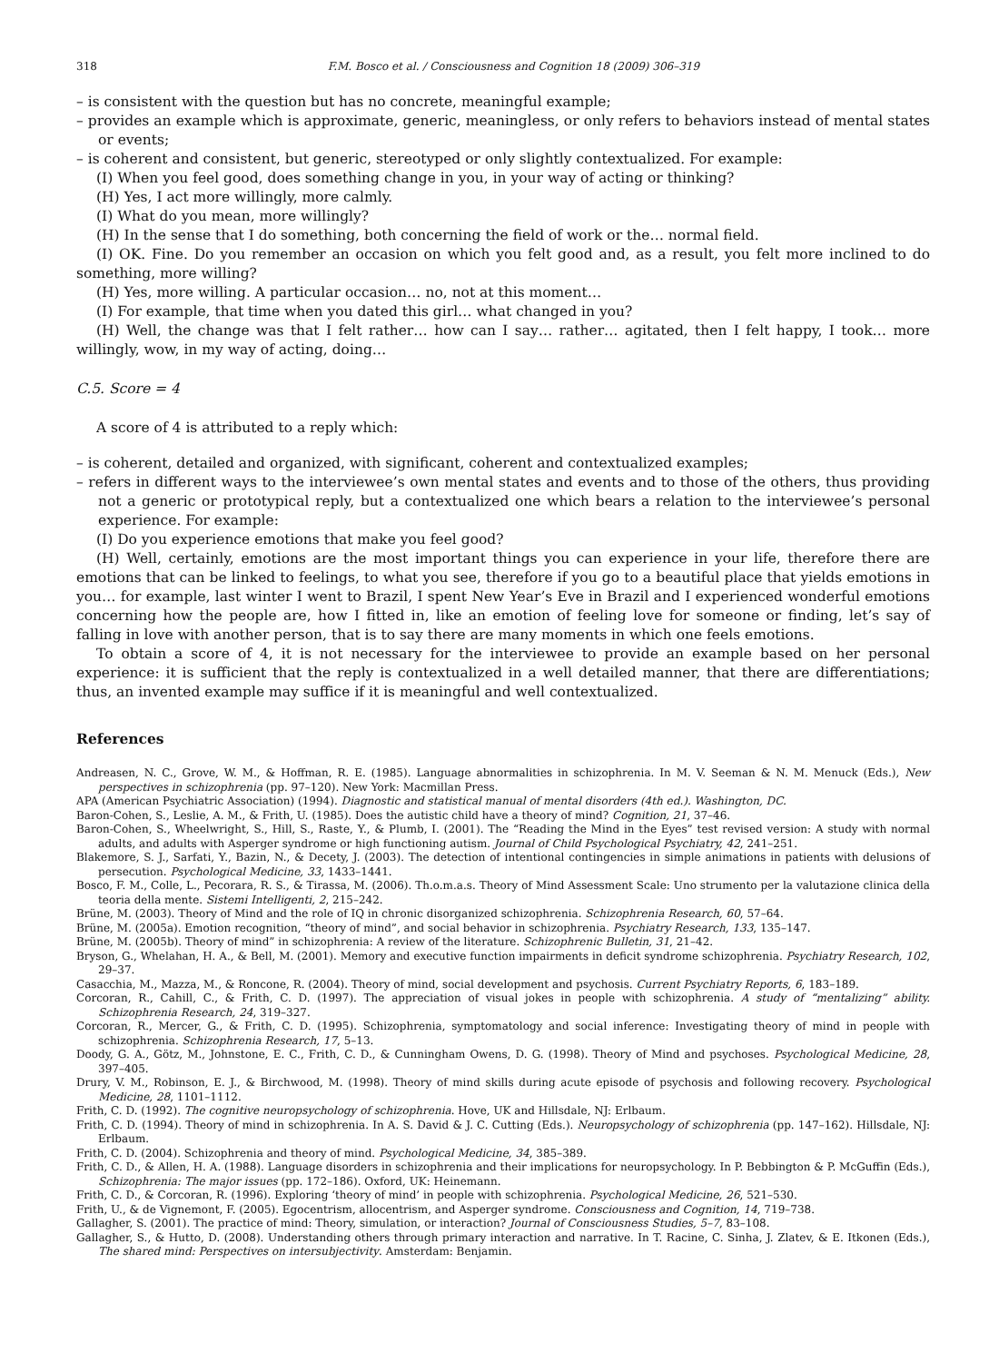318 F.M. Bosco et al. / Consciousness and Cognition 18 (2009) 306–319
– is consistent with the question but has no concrete, meaningful example;
– provides an example which is approximate, generic, meaningless, or only refers to behaviors instead of mental states or events;
– is coherent and consistent, but generic, stereotyped or only slightly contextualized. For example:
(I) When you feel good, does something change in you, in your way of acting or thinking?
(H) Yes, I act more willingly, more calmly.
(I) What do you mean, more willingly?
(H) In the sense that I do something, both concerning the field of work or the… normal field.
(I) OK. Fine. Do you remember an occasion on which you felt good and, as a result, you felt more inclined to do something, more willing?
(H) Yes, more willing. A particular occasion… no, not at this moment…
(I) For example, that time when you dated this girl… what changed in you?
(H) Well, the change was that I felt rather… how can I say… rather… agitated, then I felt happy, I took… more willingly, wow, in my way of acting, doing…
C.5. Score = 4
A score of 4 is attributed to a reply which:
– is coherent, detailed and organized, with significant, coherent and contextualized examples;
– refers in different ways to the interviewee’s own mental states and events and to those of the others, thus providing not a generic or prototypical reply, but a contextualized one which bears a relation to the interviewee’s personal experience. For example:
(I) Do you experience emotions that make you feel good?
(H) Well, certainly, emotions are the most important things you can experience in your life, therefore there are emotions that can be linked to feelings, to what you see, therefore if you go to a beautiful place that yields emotions in you… for example, last winter I went to Brazil, I spent New Year’s Eve in Brazil and I experienced wonderful emotions concerning how the people are, how I fitted in, like an emotion of feeling love for someone or finding, let’s say of falling in love with another person, that is to say there are many moments in which one feels emotions.
To obtain a score of 4, it is not necessary for the interviewee to provide an example based on her personal experience: it is sufficient that the reply is contextualized in a well detailed manner, that there are differentiations; thus, an invented example may suffice if it is meaningful and well contextualized.
References
Andreasen, N. C., Grove, W. M., & Hoffman, R. E. (1985). Language abnormalities in schizophrenia. In M. V. Seeman & N. M. Menuck (Eds.), New perspectives in schizophrenia (pp. 97–120). New York: Macmillan Press.
APA (American Psychiatric Association) (1994). Diagnostic and statistical manual of mental disorders (4th ed.). Washington, DC.
Baron-Cohen, S., Leslie, A. M., & Frith, U. (1985). Does the autistic child have a theory of mind? Cognition, 21, 37–46.
Baron-Cohen, S., Wheelwright, S., Hill, S., Raste, Y., & Plumb, I. (2001). The “Reading the Mind in the Eyes” test revised version: A study with normal adults, and adults with Asperger syndrome or high functioning autism. Journal of Child Psychological Psychiatry, 42, 241–251.
Blakemore, S. J., Sarfati, Y., Bazin, N., & Decety, J. (2003). The detection of intentional contingencies in simple animations in patients with delusions of persecution. Psychological Medicine, 33, 1433–1441.
Bosco, F. M., Colle, L., Pecorara, R. S., & Tirassa, M. (2006). Th.o.m.a.s. Theory of Mind Assessment Scale: Uno strumento per la valutazione clinica della teoria della mente. Sistemi Intelligenti, 2, 215–242.
Brüne, M. (2003). Theory of Mind and the role of IQ in chronic disorganized schizophrenia. Schizophrenia Research, 60, 57–64.
Brüne, M. (2005a). Emotion recognition, “theory of mind”, and social behavior in schizophrenia. Psychiatry Research, 133, 135–147.
Brüne, M. (2005b). Theory of mind” in schizophrenia: A review of the literature. Schizophrenic Bulletin, 31, 21–42.
Bryson, G., Whelahan, H. A., & Bell, M. (2001). Memory and executive function impairments in deficit syndrome schizophrenia. Psychiatry Research, 102, 29–37.
Casacchia, M., Mazza, M., & Roncone, R. (2004). Theory of mind, social development and psychosis. Current Psychiatry Reports, 6, 183–189.
Corcoran, R., Cahill, C., & Frith, C. D. (1997). The appreciation of visual jokes in people with schizophrenia. A study of “mentalizing” ability. Schizophrenia Research, 24, 319–327.
Corcoran, R., Mercer, G., & Frith, C. D. (1995). Schizophrenia, symptomatology and social inference: Investigating theory of mind in people with schizophrenia. Schizophrenia Research, 17, 5–13.
Doody, G. A., Götz, M., Johnstone, E. C., Frith, C. D., & Cunningham Owens, D. G. (1998). Theory of Mind and psychoses. Psychological Medicine, 28, 397–405.
Drury, V. M., Robinson, E. J., & Birchwood, M. (1998). Theory of mind skills during acute episode of psychosis and following recovery. Psychological Medicine, 28, 1101–1112.
Frith, C. D. (1992). The cognitive neuropsychology of schizophrenia. Hove, UK and Hillsdale, NJ: Erlbaum.
Frith, C. D. (1994). Theory of mind in schizophrenia. In A. S. David & J. C. Cutting (Eds.). Neuropsychology of schizophrenia (pp. 147–162). Hillsdale, NJ: Erlbaum.
Frith, C. D. (2004). Schizophrenia and theory of mind. Psychological Medicine, 34, 385–389.
Frith, C. D., & Allen, H. A. (1988). Language disorders in schizophrenia and their implications for neuropsychology. In P. Bebbington & P. McGuffin (Eds.), Schizophrenia: The major issues (pp. 172–186). Oxford, UK: Heinemann.
Frith, C. D., & Corcoran, R. (1996). Exploring ‘theory of mind’ in people with schizophrenia. Psychological Medicine, 26, 521–530.
Frith, U., & de Vignemont, F. (2005). Egocentrism, allocentrism, and Asperger syndrome. Consciousness and Cognition, 14, 719–738.
Gallagher, S. (2001). The practice of mind: Theory, simulation, or interaction? Journal of Consciousness Studies, 5–7, 83–108.
Gallagher, S., & Hutto, D. (2008). Understanding others through primary interaction and narrative. In T. Racine, C. Sinha, J. Zlatev, & E. Itkonen (Eds.), The shared mind: Perspectives on intersubjectivity. Amsterdam: Benjamin.